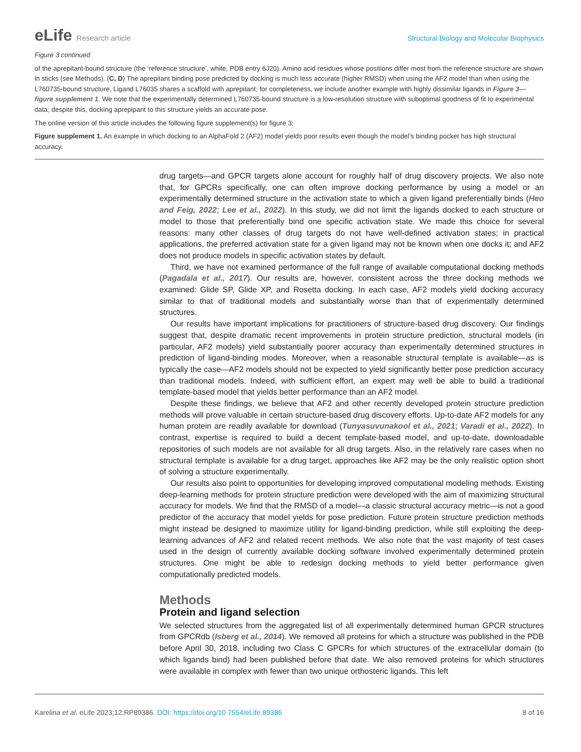eLife Research article Structural Biology and Molecular Biophysics
Figure 3 continued
of the aprepitant-bound structure (the ‘reference structure’, white, PDB entry 6J20). Amino acid residues whose positions differ most from the reference structure are shown in sticks (see Methods). (C, D) The aprepitant binding pose predicted by docking is much less accurate (higher RMSD) when using the AF2 model than when using the L760735-bound structure. Ligand L76035 shares a scaffold with aprepitant; for completeness, we include another example with highly dissimilar ligands in Figure 3—figure supplement 1. We note that the experimentally determined L760735-bound structure is a low-resolution structure with suboptimal goodness of fit to experimental data; despite this, docking aprepipant to this structure yields an accurate pose.
The online version of this article includes the following figure supplement(s) for figure 3:
Figure supplement 1. An example in which docking to an AlphaFold 2 (AF2) model yields poor results even though the model’s binding pocket has high structural accuracy.
drug targets—and GPCR targets alone account for roughly half of drug discovery projects. We also note that, for GPCRs specifically, one can often improve docking performance by using a model or an experimentally determined structure in the activation state to which a given ligand preferentially binds (Heo and Feig, 2022; Lee et al., 2022). In this study, we did not limit the ligands docked to each structure or model to those that preferentially bind one specific activation state. We made this choice for several reasons: many other classes of drug targets do not have well-defined activation states; in practical applications, the preferred activation state for a given ligand may not be known when one docks it; and AF2 does not produce models in specific activation states by default.
Third, we have not examined performance of the full range of available computational docking methods (Pagadala et al., 2017). Our results are, however, consistent across the three docking methods we examined: Glide SP, Glide XP, and Rosetta docking. In each case, AF2 models yield docking accuracy similar to that of traditional models and substantially worse than that of experimentally determined structures.
Our results have important implications for practitioners of structure-based drug discovery. Our findings suggest that, despite dramatic recent improvements in protein structure prediction, structural models (in particular, AF2 models) yield substantially poorer accuracy than experimentally determined structures in prediction of ligand-binding modes. Moreover, when a reasonable structural template is available—as is typically the case—AF2 models should not be expected to yield significantly better pose prediction accuracy than traditional models. Indeed, with sufficient effort, an expert may well be able to build a traditional template-based model that yields better performance than an AF2 model.
Despite these findings, we believe that AF2 and other recently developed protein structure prediction methods will prove valuable in certain structure-based drug discovery efforts. Up-to-date AF2 models for any human protein are readily available for download (Tunyasuvunakool et al., 2021; Varadi et al., 2022). In contrast, expertise is required to build a decent template-based model, and up-to-date, downloadable repositories of such models are not available for all drug targets. Also, in the relatively rare cases when no structural template is available for a drug target, approaches like AF2 may be the only realistic option short of solving a structure experimentally.
Our results also point to opportunities for developing improved computational modeling methods. Existing deep-learning methods for protein structure prediction were developed with the aim of maximizing structural accuracy for models. We find that the RMSD of a model—a classic structural accuracy metric—is not a good predictor of the accuracy that model yields for pose prediction. Future protein structure prediction methods might instead be designed to maximize utility for ligand-binding prediction, while still exploiting the deep-learning advances of AF2 and related recent methods. We also note that the vast majority of test cases used in the design of currently available docking software involved experimentally determined protein structures. One might be able to redesign docking methods to yield better performance given computationally predicted models.
Methods
Protein and ligand selection
We selected structures from the aggregated list of all experimentally determined human GPCR structures from GPCRdb (Isberg et al., 2014). We removed all proteins for which a structure was published in the PDB before April 30, 2018, including two Class C GPCRs for which structures of the extracellular domain (to which ligands bind) had been published before that date. We also removed proteins for which structures were available in complex with fewer than two unique orthosteric ligands. This left
Karelina et al. eLife 2023;12:RP89386. DOI: https://doi.org/10.7554/eLife.89386
8 of 16